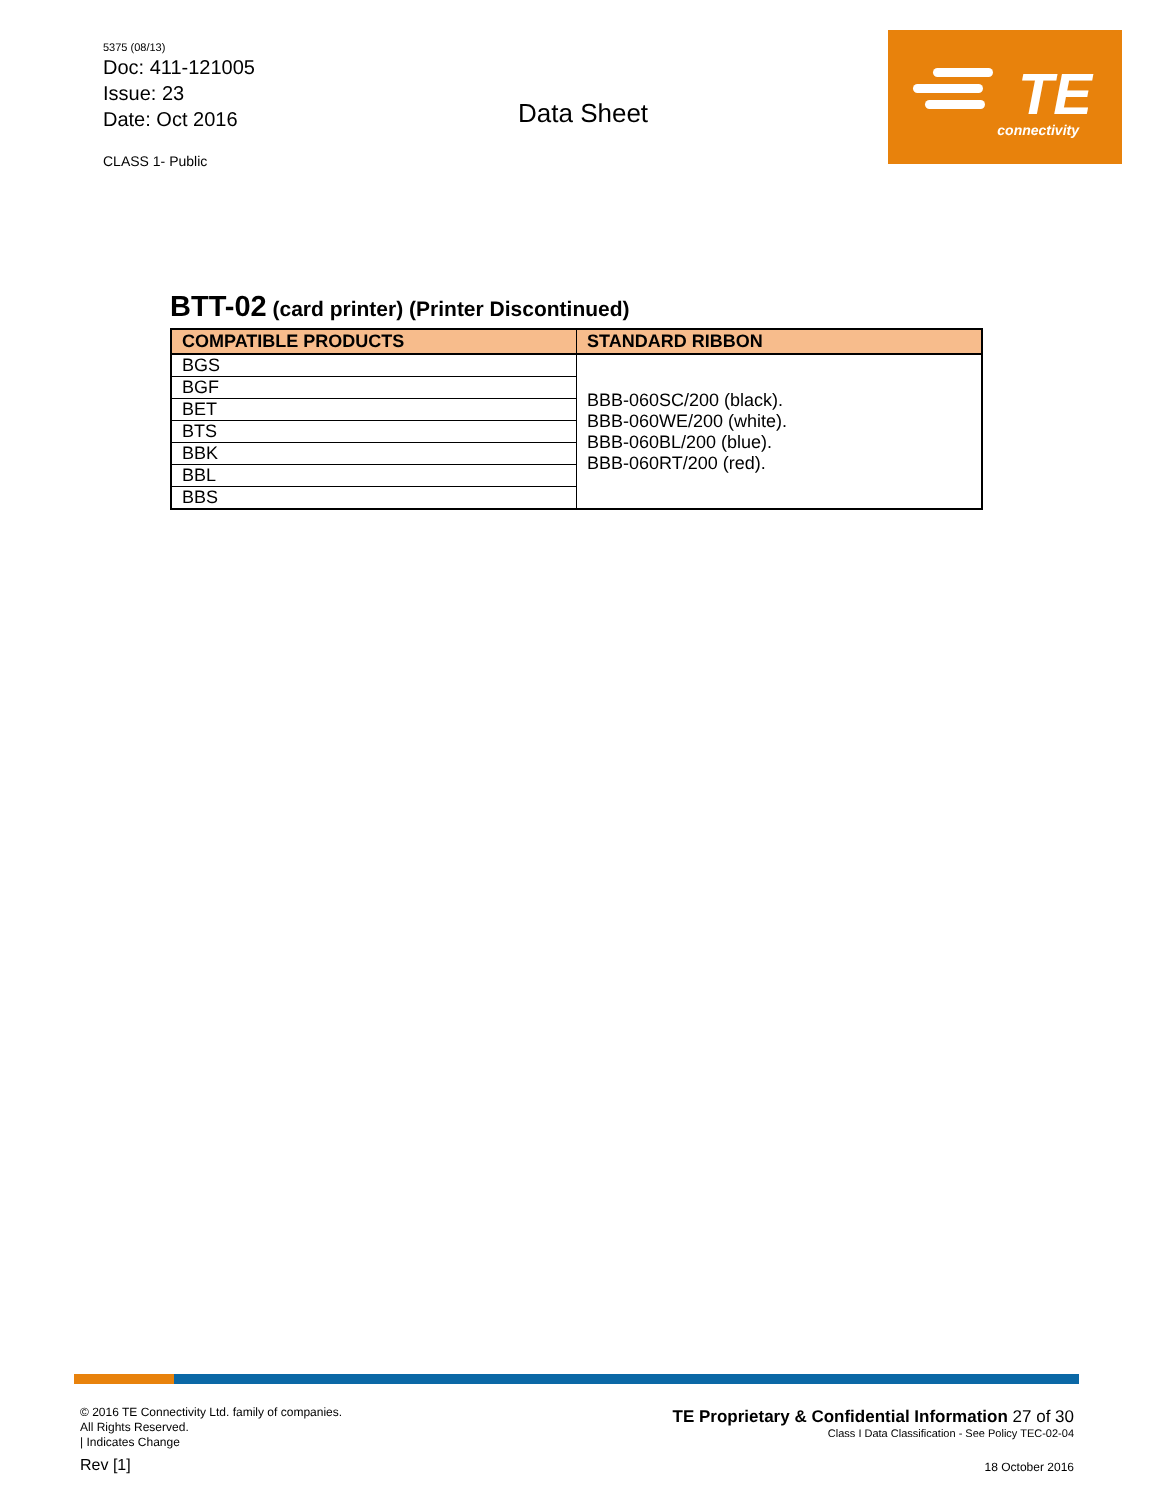5375 (08/13)
Doc: 411-121005
Issue: 23
Date: Oct 2016
CLASS 1- Public
Data Sheet
TE
connectivity
BTT-02 (card printer) (Printer Discontinued)
| COMPATIBLE PRODUCTS | STANDARD RIBBON |
| --- | --- |
| BGS | BBB-060SC/200 (black). BBB-060WE/200 (white). BBB-060BL/200 (blue). BBB-060RT/200 (red). |
| BGF | |
| BET | |
| BTS | |
| BBK | |
| BBL | |
| BBS | |
© 2016 TE Connectivity Ltd. family of companies.
All Rights Reserved.
| Indicates Change
Rev [1]
TE Proprietary & Confidential Information 27 of 30
Class I Data Classification - See Policy TEC-02-04
18 October 2016